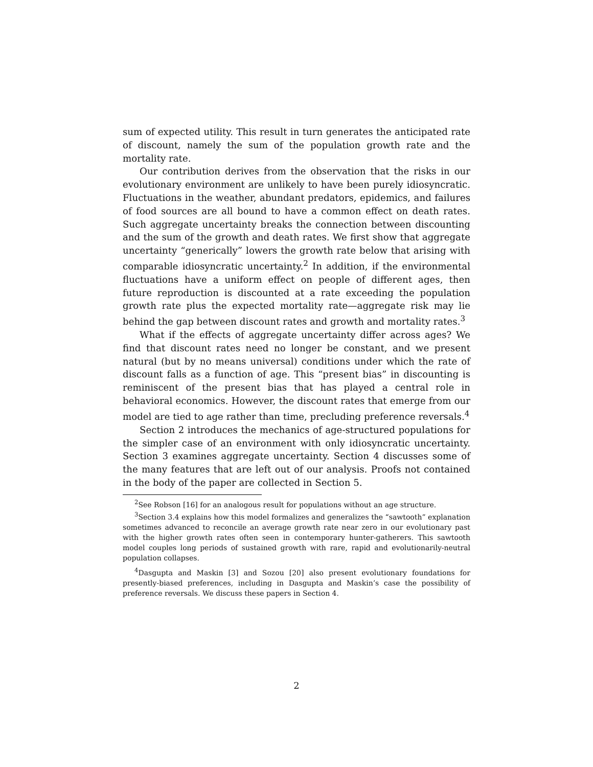sum of expected utility. This result in turn generates the anticipated rate of discount, namely the sum of the population growth rate and the mortality rate.
Our contribution derives from the observation that the risks in our evolutionary environment are unlikely to have been purely idiosyncratic. Fluctuations in the weather, abundant predators, epidemics, and failures of food sources are all bound to have a common effect on death rates. Such aggregate uncertainty breaks the connection between discounting and the sum of the growth and death rates. We first show that aggregate uncertainty “generically” lowers the growth rate below that arising with comparable idiosyncratic uncertainty.<sup>2</sup> In addition, if the environmental fluctuations have a uniform effect on people of different ages, then future reproduction is discounted at a rate exceeding the population growth rate plus the expected mortality rate—aggregate risk may lie behind the gap between discount rates and growth and mortality rates.<sup>3</sup>
What if the effects of aggregate uncertainty differ across ages? We find that discount rates need no longer be constant, and we present natural (but by no means universal) conditions under which the rate of discount falls as a function of age. This “present bias” in discounting is reminiscent of the present bias that has played a central role in behavioral economics. However, the discount rates that emerge from our model are tied to age rather than time, precluding preference reversals.<sup>4</sup>
Section 2 introduces the mechanics of age-structured populations for the simpler case of an environment with only idiosyncratic uncertainty. Section 3 examines aggregate uncertainty. Section 4 discusses some of the many features that are left out of our analysis. Proofs not contained in the body of the paper are collected in Section 5.
<sup>2</sup> See Robson [16] for an analogous result for populations without an age structure.
<sup>3</sup> Section 3.4 explains how this model formalizes and generalizes the “sawtooth” explanation sometimes advanced to reconcile an average growth rate near zero in our evolutionary past with the higher growth rates often seen in contemporary hunter-gatherers. This sawtooth model couples long periods of sustained growth with rare, rapid and evolutionarily-neutral population collapses.
<sup>4</sup> Dasgupta and Maskin [3] and Sozou [20] also present evolutionary foundations for presently-biased preferences, including in Dasgupta and Maskin’s case the possibility of preference reversals. We discuss these papers in Section 4.
2